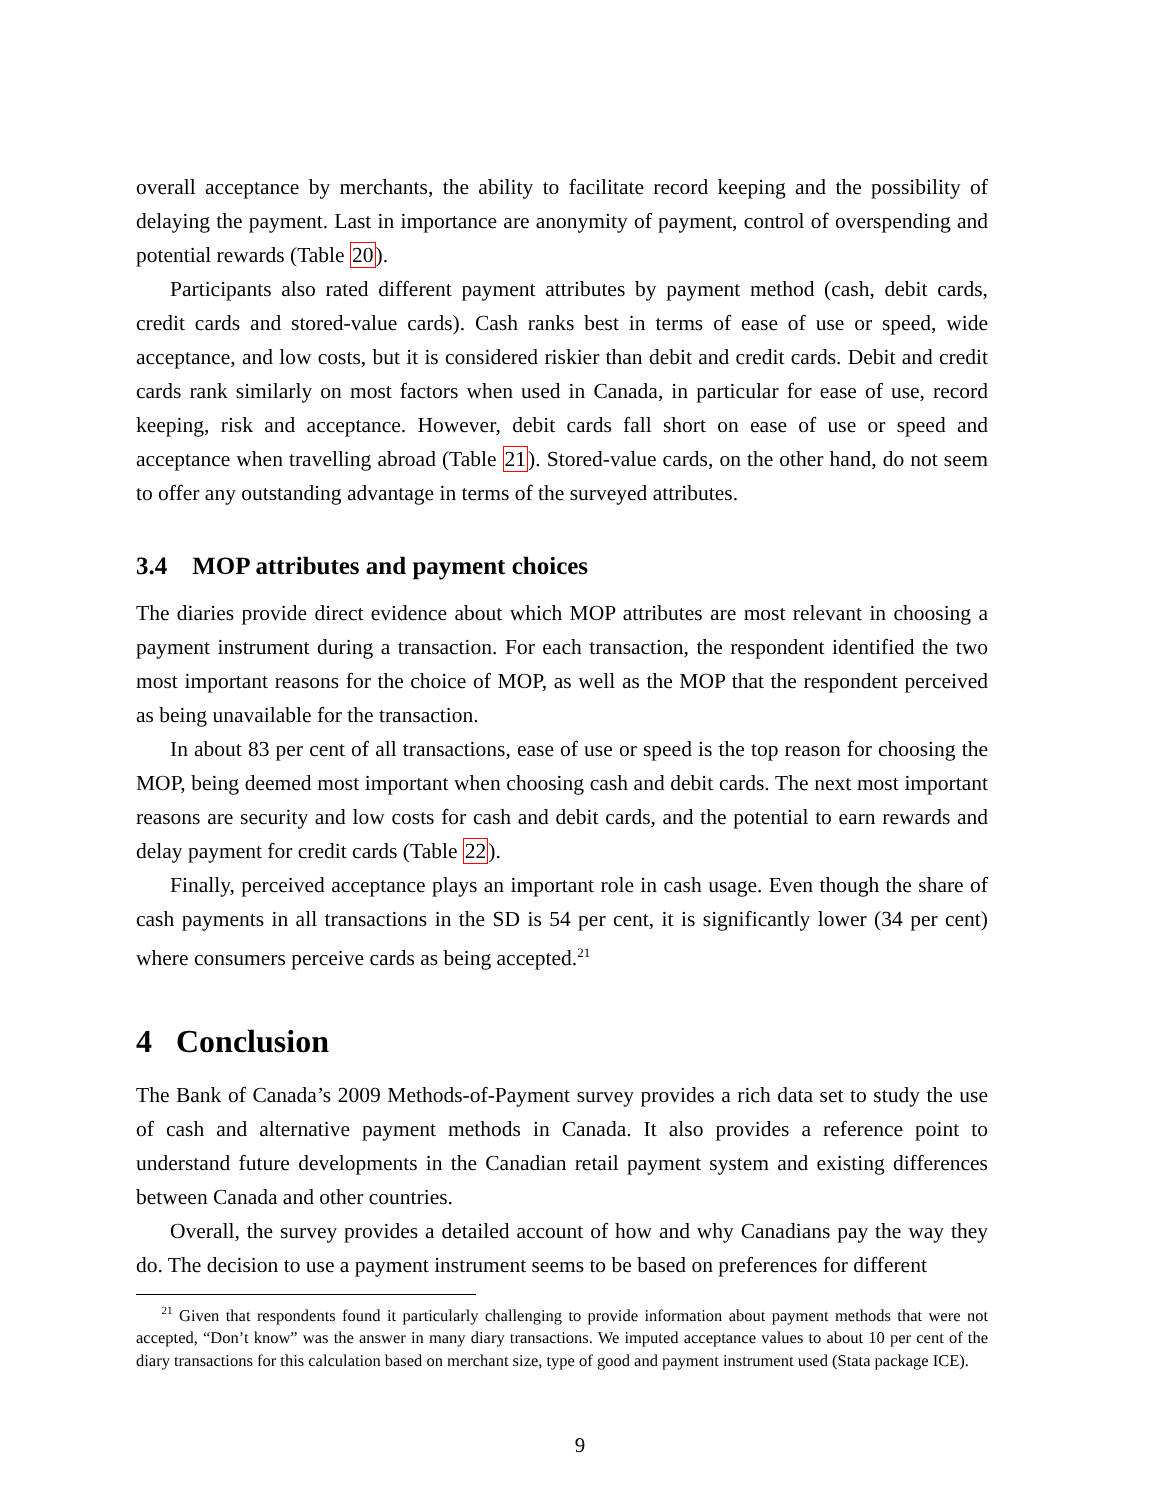overall acceptance by merchants, the ability to facilitate record keeping and the possibility of delaying the payment. Last in importance are anonymity of payment, control of overspending and potential rewards (Table 20).
Participants also rated different payment attributes by payment method (cash, debit cards, credit cards and stored-value cards). Cash ranks best in terms of ease of use or speed, wide acceptance, and low costs, but it is considered riskier than debit and credit cards. Debit and credit cards rank similarly on most factors when used in Canada, in particular for ease of use, record keeping, risk and acceptance. However, debit cards fall short on ease of use or speed and acceptance when travelling abroad (Table 21). Stored-value cards, on the other hand, do not seem to offer any outstanding advantage in terms of the surveyed attributes.
3.4 MOP attributes and payment choices
The diaries provide direct evidence about which MOP attributes are most relevant in choosing a payment instrument during a transaction. For each transaction, the respondent identified the two most important reasons for the choice of MOP, as well as the MOP that the respondent perceived as being unavailable for the transaction.
In about 83 per cent of all transactions, ease of use or speed is the top reason for choosing the MOP, being deemed most important when choosing cash and debit cards. The next most important reasons are security and low costs for cash and debit cards, and the potential to earn rewards and delay payment for credit cards (Table 22).
Finally, perceived acceptance plays an important role in cash usage. Even though the share of cash payments in all transactions in the SD is 54 per cent, it is significantly lower (34 per cent) where consumers perceive cards as being accepted.<sup>21</sup>
4 Conclusion
The Bank of Canada’s 2009 Methods-of-Payment survey provides a rich data set to study the use of cash and alternative payment methods in Canada. It also provides a reference point to understand future developments in the Canadian retail payment system and existing differences between Canada and other countries.
Overall, the survey provides a detailed account of how and why Canadians pay the way they do. The decision to use a payment instrument seems to be based on preferences for different
<sup>21</sup> Given that respondents found it particularly challenging to provide information about payment methods that were not accepted, “Don’t know” was the answer in many diary transactions. We imputed acceptance values to about 10 per cent of the diary transactions for this calculation based on merchant size, type of good and payment instrument used (Stata package ICE).
9